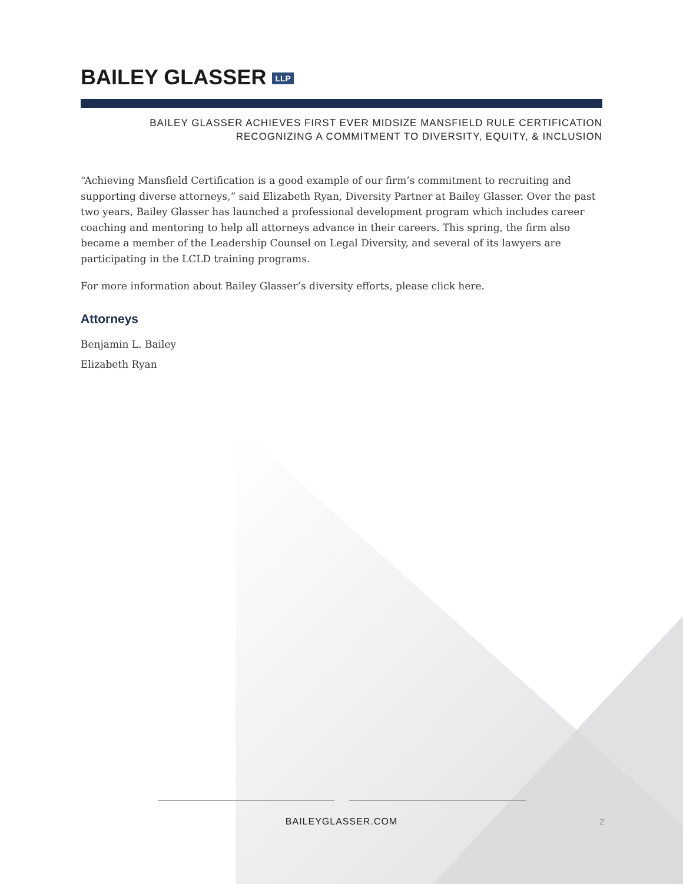BAILEY GLASSER LLP
BAILEY GLASSER ACHIEVES FIRST EVER MIDSIZE MANSFIELD RULE CERTIFICATION
RECOGNIZING A COMMITMENT TO DIVERSITY, EQUITY, & INCLUSION
“Achieving Mansfield Certification is a good example of our firm’s commitment to recruiting and supporting diverse attorneys,” said Elizabeth Ryan, Diversity Partner at Bailey Glasser. Over the past two years, Bailey Glasser has launched a professional development program which includes career coaching and mentoring to help all attorneys advance in their careers. This spring, the firm also became a member of the Leadership Counsel on Legal Diversity, and several of its lawyers are participating in the LCLD training programs.
For more information about Bailey Glasser’s diversity efforts, please click here.
Attorneys
Benjamin L. Bailey
Elizabeth Ryan
BAILEYGLASSER.COM
2